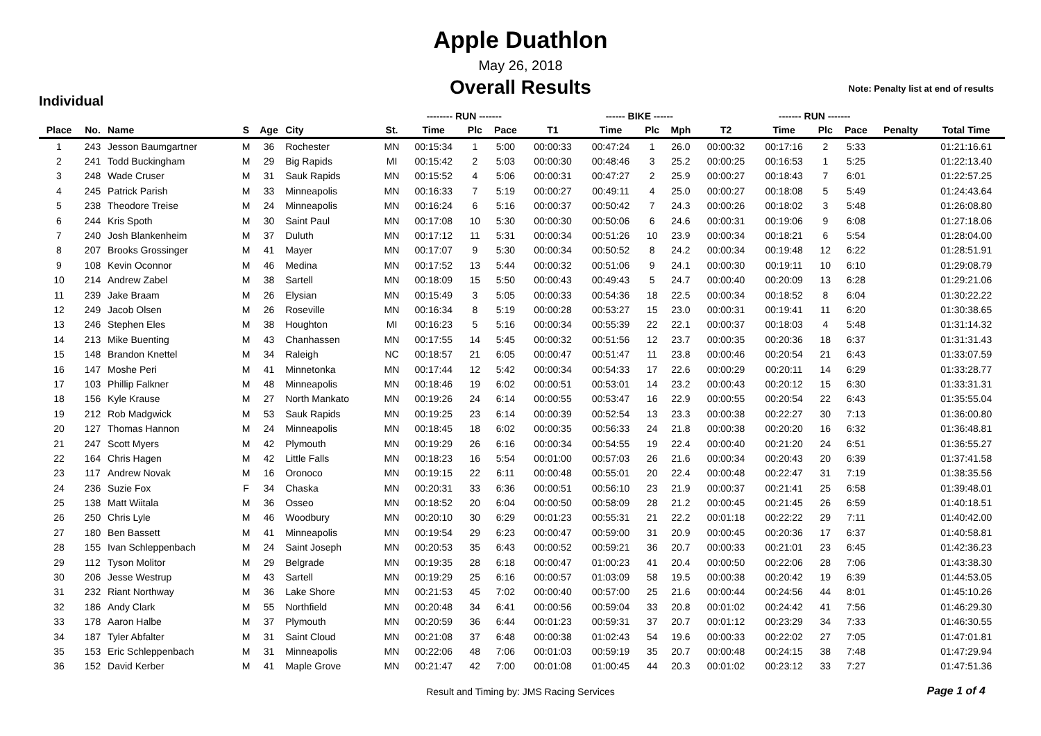Apple Duathlon
May 26, 2018
Overall Results
Note: Penalty list at end of results
Individual
| | | | | | | | -------- RUN ------- | | | | ------ BIKE ------ | | | | ------- RUN ------- | | | | |
| --- | --- | --- | --- | --- | --- | --- | --- | --- | --- | --- | --- | --- | --- | --- | --- | --- | --- | --- | --- |
| Place | No. | Name | S | Age | City | St. | Time | Plc | Pace | T1 | Time | Plc | Mph | T2 | Time | Plc | Pace | Penalty | Total Time |
| 1 | 243 | Jesson Baumgartner | M | 36 | Rochester | MN | 00:15:34 | 1 | 5:00 | 00:00:33 | 00:47:24 | 1 | 26.0 | 00:00:32 | 00:17:16 | 2 | 5:33 | | 01:21:16.61 |
| 2 | 241 | Todd Buckingham | M | 29 | Big Rapids | MI | 00:15:42 | 2 | 5:03 | 00:00:30 | 00:48:46 | 3 | 25.2 | 00:00:25 | 00:16:53 | 1 | 5:25 | | 01:22:13.40 |
| 3 | 248 | Wade Cruser | M | 31 | Sauk Rapids | MN | 00:15:52 | 4 | 5:06 | 00:00:31 | 00:47:27 | 2 | 25.9 | 00:00:27 | 00:18:43 | 7 | 6:01 | | 01:22:57.25 |
| 4 | 245 | Patrick Parish | M | 33 | Minneapolis | MN | 00:16:33 | 7 | 5:19 | 00:00:27 | 00:49:11 | 4 | 25.0 | 00:00:27 | 00:18:08 | 5 | 5:49 | | 01:24:43.64 |
| 5 | 238 | Theodore Treise | M | 24 | Minneapolis | MN | 00:16:24 | 6 | 5:16 | 00:00:37 | 00:50:42 | 7 | 24.3 | 00:00:26 | 00:18:02 | 3 | 5:48 | | 01:26:08.80 |
| 6 | 244 | Kris Spoth | M | 30 | Saint Paul | MN | 00:17:08 | 10 | 5:30 | 00:00:30 | 00:50:06 | 6 | 24.6 | 00:00:31 | 00:19:06 | 9 | 6:08 | | 01:27:18.06 |
| 7 | 240 | Josh Blankenheim | M | 37 | Duluth | MN | 00:17:12 | 11 | 5:31 | 00:00:34 | 00:51:26 | 10 | 23.9 | 00:00:34 | 00:18:21 | 6 | 5:54 | | 01:28:04.00 |
| 8 | 207 | Brooks Grossinger | M | 41 | Mayer | MN | 00:17:07 | 9 | 5:30 | 00:00:34 | 00:50:52 | 8 | 24.2 | 00:00:34 | 00:19:48 | 12 | 6:22 | | 01:28:51.91 |
| 9 | 108 | Kevin Oconnor | M | 46 | Medina | MN | 00:17:52 | 13 | 5:44 | 00:00:32 | 00:51:06 | 9 | 24.1 | 00:00:30 | 00:19:11 | 10 | 6:10 | | 01:29:08.79 |
| 10 | 214 | Andrew Zabel | M | 38 | Sartell | MN | 00:18:09 | 15 | 5:50 | 00:00:43 | 00:49:43 | 5 | 24.7 | 00:00:40 | 00:20:09 | 13 | 6:28 | | 01:29:21.06 |
| 11 | 239 | Jake Braam | M | 26 | Elysian | MN | 00:15:49 | 3 | 5:05 | 00:00:33 | 00:54:36 | 18 | 22.5 | 00:00:34 | 00:18:52 | 8 | 6:04 | | 01:30:22.22 |
| 12 | 249 | Jacob Olsen | M | 26 | Roseville | MN | 00:16:34 | 8 | 5:19 | 00:00:28 | 00:53:27 | 15 | 23.0 | 00:00:31 | 00:19:41 | 11 | 6:20 | | 01:30:38.65 |
| 13 | 246 | Stephen Eles | M | 38 | Houghton | MI | 00:16:23 | 5 | 5:16 | 00:00:34 | 00:55:39 | 22 | 22.1 | 00:00:37 | 00:18:03 | 4 | 5:48 | | 01:31:14.32 |
| 14 | 213 | Mike Buenting | M | 43 | Chanhassen | MN | 00:17:55 | 14 | 5:45 | 00:00:32 | 00:51:56 | 12 | 23.7 | 00:00:35 | 00:20:36 | 18 | 6:37 | | 01:31:31.43 |
| 15 | 148 | Brandon Knettel | M | 34 | Raleigh | NC | 00:18:57 | 21 | 6:05 | 00:00:47 | 00:51:47 | 11 | 23.8 | 00:00:46 | 00:20:54 | 21 | 6:43 | | 01:33:07.59 |
| 16 | 147 | Moshe Peri | M | 41 | Minnetonka | MN | 00:17:44 | 12 | 5:42 | 00:00:34 | 00:54:33 | 17 | 22.6 | 00:00:29 | 00:20:11 | 14 | 6:29 | | 01:33:28.77 |
| 17 | 103 | Phillip Falkner | M | 48 | Minneapolis | MN | 00:18:46 | 19 | 6:02 | 00:00:51 | 00:53:01 | 14 | 23.2 | 00:00:43 | 00:20:12 | 15 | 6:30 | | 01:33:31.31 |
| 18 | 156 | Kyle Krause | M | 27 | North Mankato | MN | 00:19:26 | 24 | 6:14 | 00:00:55 | 00:53:47 | 16 | 22.9 | 00:00:55 | 00:20:54 | 22 | 6:43 | | 01:35:55.04 |
| 19 | 212 | Rob Madgwick | M | 53 | Sauk Rapids | MN | 00:19:25 | 23 | 6:14 | 00:00:39 | 00:52:54 | 13 | 23.3 | 00:00:38 | 00:22:27 | 30 | 7:13 | | 01:36:00.80 |
| 20 | 127 | Thomas Hannon | M | 24 | Minneapolis | MN | 00:18:45 | 18 | 6:02 | 00:00:35 | 00:56:33 | 24 | 21.8 | 00:00:38 | 00:20:20 | 16 | 6:32 | | 01:36:48.81 |
| 21 | 247 | Scott Myers | M | 42 | Plymouth | MN | 00:19:29 | 26 | 6:16 | 00:00:34 | 00:54:55 | 19 | 22.4 | 00:00:40 | 00:21:20 | 24 | 6:51 | | 01:36:55.27 |
| 22 | 164 | Chris Hagen | M | 42 | Little Falls | MN | 00:18:23 | 16 | 5:54 | 00:01:00 | 00:57:03 | 26 | 21.6 | 00:00:34 | 00:20:43 | 20 | 6:39 | | 01:37:41.58 |
| 23 | 117 | Andrew Novak | M | 16 | Oronoco | MN | 00:19:15 | 22 | 6:11 | 00:00:48 | 00:55:01 | 20 | 22.4 | 00:00:48 | 00:22:47 | 31 | 7:19 | | 01:38:35.56 |
| 24 | 236 | Suzie Fox | F | 34 | Chaska | MN | 00:20:31 | 33 | 6:36 | 00:00:51 | 00:56:10 | 23 | 21.9 | 00:00:37 | 00:21:41 | 25 | 6:58 | | 01:39:48.01 |
| 25 | 138 | Matt Wiitala | M | 36 | Osseo | MN | 00:18:52 | 20 | 6:04 | 00:00:50 | 00:58:09 | 28 | 21.2 | 00:00:45 | 00:21:45 | 26 | 6:59 | | 01:40:18.51 |
| 26 | 250 | Chris Lyle | M | 46 | Woodbury | MN | 00:20:10 | 30 | 6:29 | 00:01:23 | 00:55:31 | 21 | 22.2 | 00:01:18 | 00:22:22 | 29 | 7:11 | | 01:40:42.00 |
| 27 | 180 | Ben Bassett | M | 41 | Minneapolis | MN | 00:19:54 | 29 | 6:23 | 00:00:47 | 00:59:00 | 31 | 20.9 | 00:00:45 | 00:20:36 | 17 | 6:37 | | 01:40:58.81 |
| 28 | 155 | Ivan Schleppenbach | M | 24 | Saint Joseph | MN | 00:20:53 | 35 | 6:43 | 00:00:52 | 00:59:21 | 36 | 20.7 | 00:00:33 | 00:21:01 | 23 | 6:45 | | 01:42:36.23 |
| 29 | 112 | Tyson Molitor | M | 29 | Belgrade | MN | 00:19:35 | 28 | 6:18 | 00:00:47 | 01:00:23 | 41 | 20.4 | 00:00:50 | 00:22:06 | 28 | 7:06 | | 01:43:38.30 |
| 30 | 206 | Jesse Westrup | M | 43 | Sartell | MN | 00:19:29 | 25 | 6:16 | 00:00:57 | 01:03:09 | 58 | 19.5 | 00:00:38 | 00:20:42 | 19 | 6:39 | | 01:44:53.05 |
| 31 | 232 | Riant Northway | M | 36 | Lake Shore | MN | 00:21:53 | 45 | 7:02 | 00:00:40 | 00:57:00 | 25 | 21.6 | 00:00:44 | 00:24:56 | 44 | 8:01 | | 01:45:10.26 |
| 32 | 186 | Andy Clark | M | 55 | Northfield | MN | 00:20:48 | 34 | 6:41 | 00:00:56 | 00:59:04 | 33 | 20.8 | 00:01:02 | 00:24:42 | 41 | 7:56 | | 01:46:29.30 |
| 33 | 178 | Aaron Halbe | M | 37 | Plymouth | MN | 00:20:59 | 36 | 6:44 | 00:01:23 | 00:59:31 | 37 | 20.7 | 00:01:12 | 00:23:29 | 34 | 7:33 | | 01:46:30.55 |
| 34 | 187 | Tyler Abfalter | M | 31 | Saint Cloud | MN | 00:21:08 | 37 | 6:48 | 00:00:38 | 01:02:43 | 54 | 19.6 | 00:00:33 | 00:22:02 | 27 | 7:05 | | 01:47:01.81 |
| 35 | 153 | Eric Schleppenbach | M | 31 | Minneapolis | MN | 00:22:06 | 48 | 7:06 | 00:01:03 | 00:59:19 | 35 | 20.7 | 00:00:48 | 00:24:15 | 38 | 7:48 | | 01:47:29.94 |
| 36 | 152 | David Kerber | M | 41 | Maple Grove | MN | 00:21:47 | 42 | 7:00 | 00:01:08 | 01:00:45 | 44 | 20.3 | 00:01:02 | 00:23:12 | 33 | 7:27 | | 01:47:51.36 |
Result and Timing by: JMS Racing Services Page 1 of 4